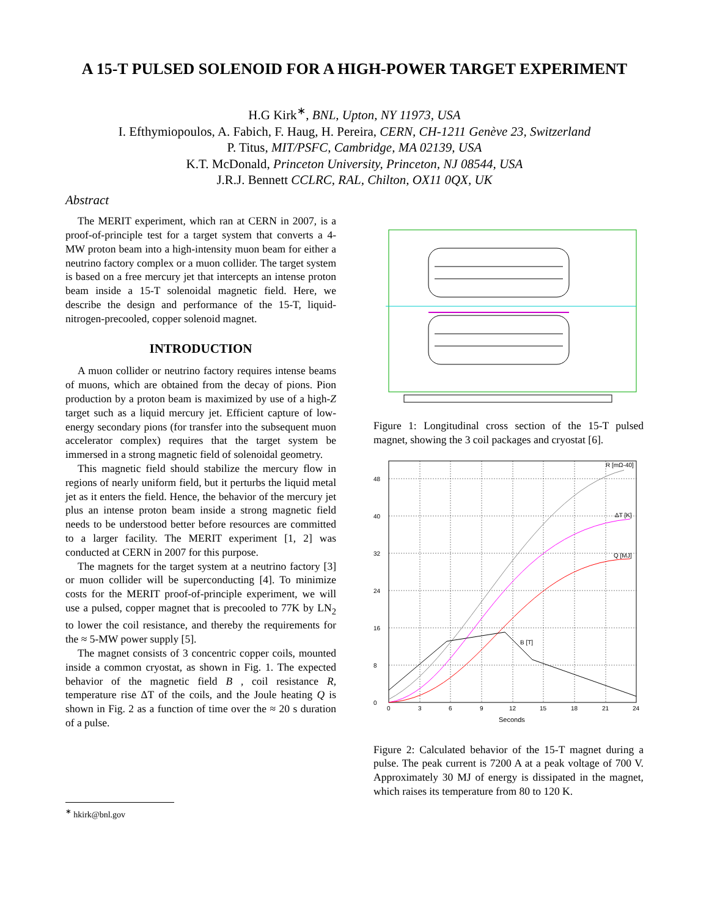A 15-T PULSED SOLENOID FOR A HIGH-POWER TARGET EXPERIMENT
H.G Kirk<sup>∗</sup>, BNL, Upton, NY 11973, USA
I. Efthymiopoulos, A. Fabich, F. Haug, H. Pereira, CERN, CH-1211 Genève 23, Switzerland
P. Titus, MIT/PSFC, Cambridge, MA 02139, USA
K.T. McDonald, Princeton University, Princeton, NJ 08544, USA
J.R.J. Bennett CCLRC, RAL, Chilton, OX11 0QX, UK
Abstract
The MERIT experiment, which ran at CERN in 2007, is a proof-of-principle test for a target system that converts a 4-MW proton beam into a high-intensity muon beam for either a neutrino factory complex or a muon collider. The target system is based on a free mercury jet that intercepts an intense proton beam inside a 15-T solenoidal magnetic field. Here, we describe the design and performance of the 15-T, liquid-nitrogen-precooled, copper solenoid magnet.
INTRODUCTION
A muon collider or neutrino factory requires intense beams of muons, which are obtained from the decay of pions. Pion production by a proton beam is maximized by use of a high-Z target such as a liquid mercury jet. Efficient capture of low-energy secondary pions (for transfer into the subsequent muon accelerator complex) requires that the target system be immersed in a strong magnetic field of solenoidal geometry.
This magnetic field should stabilize the mercury flow in regions of nearly uniform field, but it perturbs the liquid metal jet as it enters the field. Hence, the behavior of the mercury jet plus an intense proton beam inside a strong magnetic field needs to be understood better before resources are committed to a larger facility. The MERIT experiment [1, 2] was conducted at CERN in 2007 for this purpose.
The magnets for the target system at a neutrino factory [3] or muon collider will be superconducting [4]. To minimize costs for the MERIT proof-of-principle experiment, we will use a pulsed, copper magnet that is precooled to 77K by LN<sub>2</sub> to lower the coil resistance, and thereby the requirements for the ≈ 5-MW power supply [5].
The magnet consists of 3 concentric copper coils, mounted inside a common cryostat, as shown in Fig. 1. The expected behavior of the magnetic field B , coil resistance R, temperature rise ΔT of the coils, and the Joule heating Q is shown in Fig. 2 as a function of time over the ≈ 20 s duration of a pulse.
<sup>∗</sup> hkirk@bnl.gov
Figure 1: Longitudinal cross section of the 15-T pulsed magnet, showing the 3 coil packages and cryostat [6].
R [mΩ-40]
ΔT [K]
Q [MJ]
B [T]
0
8
16
24
32
40
48
0
3
6
9
12
15
18
21
24
Seconds
Figure 2: Calculated behavior of the 15-T magnet during a pulse. The peak current is 7200 A at a peak voltage of 700 V. Approximately 30 MJ of energy is dissipated in the magnet, which raises its temperature from 80 to 120 K.